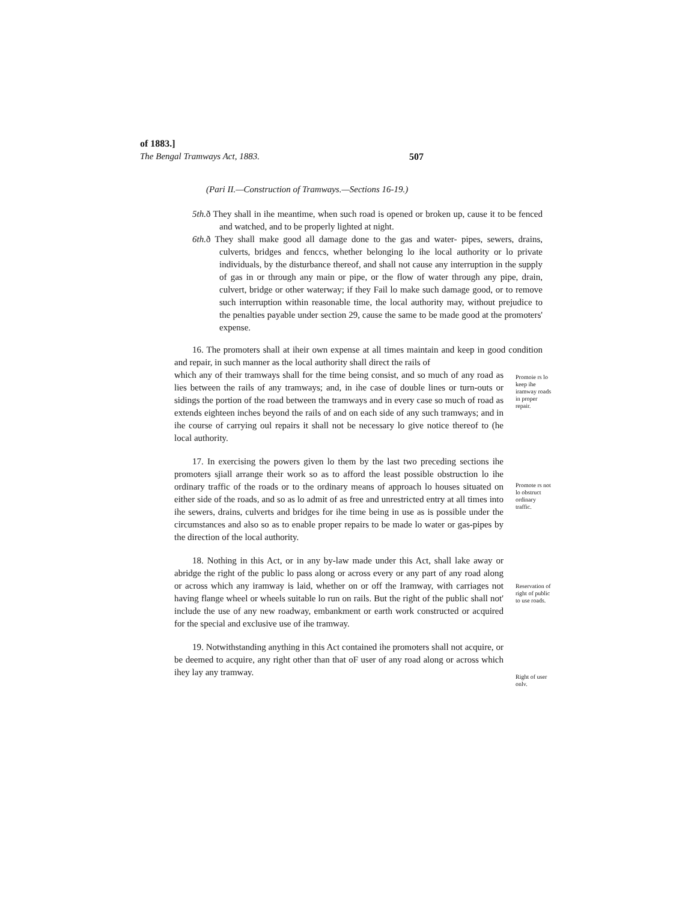of 1883.]
The Bengal Tramways Act, 1883. 507
(Pari II.—Construction of Tramways.—Sections 16-19.)
5th. ð They shall in ihe meantime, when such road is opened or broken up, cause it to be fenced and watched, and to be properly lighted at night.
6th. ð They shall make good all damage done to the gas and water- pipes, sewers, drains, culverts, bridges and fenccs, whether belonging lo ihe local authority or lo private individuals, by the disturbance thereof, and shall not cause any interruption in the supply of gas in or through any main or pipe, or the flow of water through any pipe, drain, culvert, bridge or other waterway; if they Fail lo make such damage good, or to remove such interruption within reasonable time, the local authority may, without prejudice to the penalties payable under section 29, cause the same to be made good at the promoters' expense.
16. The promoters shall at iheir own expense at all times maintain and keep in good condition and repair, in such manner as the local authority shall direct the rails of
which any of their tramways shall for the time being consist, and so much of any road as lies between the rails of any tramways; and, in ihe case of double lines or turn-outs or sidings the portion of the road between the tramways and in every case so much of road as extends eighteen inches beyond the rails of and on each side of any such tramways; and in ihe course of carrying oul repairs it shall not be necessary lo give notice thereof to (he local authority.
17. In exercising the powers given lo them by the last two preceding sections ihe promoters sjiall arrange their work so as to afford the least possible obstruction lo ihe ordinary traffic of the roads or to the ordinary means of approach lo houses situated on either side of the roads, and so as lo admit of as free and unrestricted entry at all times into ihe sewers, drains, culverts and bridges for ihe time being in use as is possible under the circumstances and also so as to enable proper repairs to be made lo water or gas-pipes by the direction of the local authority.
18. Nothing in this Act, or in any by-law made under this Act, shall lake away or abridge the right of the public lo pass along or across every or any part of any road along or across which any iramway is laid, whether on or off the Iramway, with carriages not having flange wheel or wheels suitable lo run on rails. But the right of the public shall not' include the use of any new roadway, embankment or earth work constructed or acquired for the special and exclusive use of ihe tramway.
19. Notwithstanding anything in this Act contained ihe promoters shall not acquire, or be deemed to acquire, any right other than that oF user of any road along or across which ihey lay any tramway.
Promoie rs lo keep ihe iramway roads in proper repair.
Promote rs not lo obstruct ordinary traffic.
Reservation of right of public to use roads.
Right of user onlv.